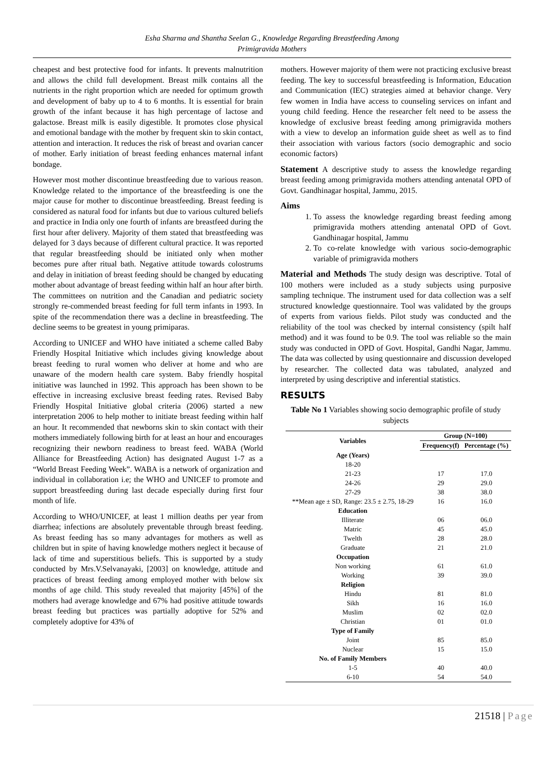Esha Sharma and Shantha Seelan G., Knowledge Regarding Breastfeeding Among
Primigravida Mothers
cheapest and best protective food for infants. It prevents malnutrition and allows the child full development. Breast milk contains all the nutrients in the right proportion which are needed for optimum growth and development of baby up to 4 to 6 months. It is essential for brain growth of the infant because it has high percentage of lactose and galactose. Breast milk is easily digestible. It promotes close physical and emotional bandage with the mother by frequent skin to skin contact, attention and interaction. It reduces the risk of breast and ovarian cancer of mother. Early initiation of breast feeding enhances maternal infant bondage.
However most mother discontinue breastfeeding due to various reason. Knowledge related to the importance of the breastfeeding is one the major cause for mother to discontinue breastfeeding. Breast feeding is considered as natural food for infants but due to various cultured beliefs and practice in India only one fourth of infants are breastfeed during the first hour after delivery. Majority of them stated that breastfeeding was delayed for 3 days because of different cultural practice. It was reported that regular breastfeeding should be initiated only when mother becomes pure after ritual bath. Negative attitude towards colostrums and delay in initiation of breast feeding should be changed by educating mother about advantage of breast feeding within half an hour after birth. The committees on nutrition and the Canadian and pediatric society strongly re-commended breast feeding for full term infants in 1993. In spite of the recommendation there was a decline in breastfeeding. The decline seems to be greatest in young primiparas.
According to UNICEF and WHO have initiated a scheme called Baby Friendly Hospital Initiative which includes giving knowledge about breast feeding to rural women who deliver at home and who are unaware of the modern health care system. Baby friendly hospital initiative was launched in 1992. This approach has been shown to be effective in increasing exclusive breast feeding rates. Revised Baby Friendly Hospital Initiative global criteria (2006) started a new interpretation 2006 to help mother to initiate breast feeding within half an hour. It recommended that newborns skin to skin contact with their mothers immediately following birth for at least an hour and encourages recognizing their newborn readiness to breast feed. WABA (World Alliance for Breastfeeding Action) has designated August 1-7 as a “World Breast Feeding Week”. WABA is a network of organization and individual in collaboration i.e; the WHO and UNICEF to promote and support breastfeeding during last decade especially during first four month of life.
According to WHO/UNICEF, at least 1 million deaths per year from diarrhea; infections are absolutely preventable through breast feeding. As breast feeding has so many advantages for mothers as well as children but in spite of having knowledge mothers neglect it because of lack of time and superstitious beliefs. This is supported by a study conducted by Mrs.V.Selvanayaki, [2003] on knowledge, attitude and practices of breast feeding among employed mother with below six months of age child. This study revealed that majority [45%] of the mothers had average knowledge and 67% had positive attitude towards breast feeding but practices was partially adoptive for 52% and completely adoptive for 43% of
mothers. However majority of them were not practicing exclusive breast feeding. The key to successful breastfeeding is Information, Education and Communication (IEC) strategies aimed at behavior change. Very few women in India have access to counseling services on infant and young child feeding. Hence the researcher felt need to be assess the knowledge of exclusive breast feeding among primigravida mothers with a view to develop an information guide sheet as well as to find their association with various factors (socio demographic and socio economic factors)
Statement A descriptive study to assess the knowledge regarding breast feeding among primigravida mothers attending antenatal OPD of Govt. Gandhinagar hospital, Jammu, 2015.
Aims
1. To assess the knowledge regarding breast feeding among primigravida mothers attending antenatal OPD of Govt. Gandhinagar hospital, Jammu
2. To co-relate knowledge with various socio-demographic variable of primigravida mothers
Material and Methods The study design was descriptive. Total of 100 mothers were included as a study subjects using purposive sampling technique. The instrument used for data collection was a self structured knowledge questionnaire. Tool was validated by the groups of experts from various fields. Pilot study was conducted and the reliability of the tool was checked by internal consistency (spilt half method) and it was found to be 0.9. The tool was reliable so the main study was conducted in OPD of Govt. Hospital, Gandhi Nagar, Jammu. The data was collected by using questionnaire and discussion developed by researcher. The collected data was tabulated, analyzed and interpreted by using descriptive and inferential statistics.
RESULTS
Table No 1 Variables showing socio demographic profile of study subjects
| Variables | Group (N=100) | |
| --- | --- | --- |
| | Frequency(f) | Percentage (%) |
| Age (Years) | | |
| 18-20 | | |
| 21-23 | 17 | 17.0 |
| 24-26 | 29 | 29.0 |
| 27-29 | 38 | 38.0 |
| **Mean age ± SD, Range: 23.5 ± 2.75, 18-29 | 16 | 16.0 |
| Education | | |
| Illiterate | 06 | 06.0 |
| Matric | 45 | 45.0 |
| Twelth | 28 | 28.0 |
| Graduate | 21 | 21.0 |
| Occupation | | |
| Non working | 61 | 61.0 |
| Working | 39 | 39.0 |
| Religion | | |
| Hindu | 81 | 81.0 |
| Sikh | 16 | 16.0 |
| Muslim | 02 | 02.0 |
| Christian | 01 | 01.0 |
| Type of Family | | |
| Joint | 85 | 85.0 |
| Nuclear | 15 | 15.0 |
| No. of Family Members | | |
| 1-5 | 40 | 40.0 |
| 6-10 | 54 | 54.0 |
21518 | Page